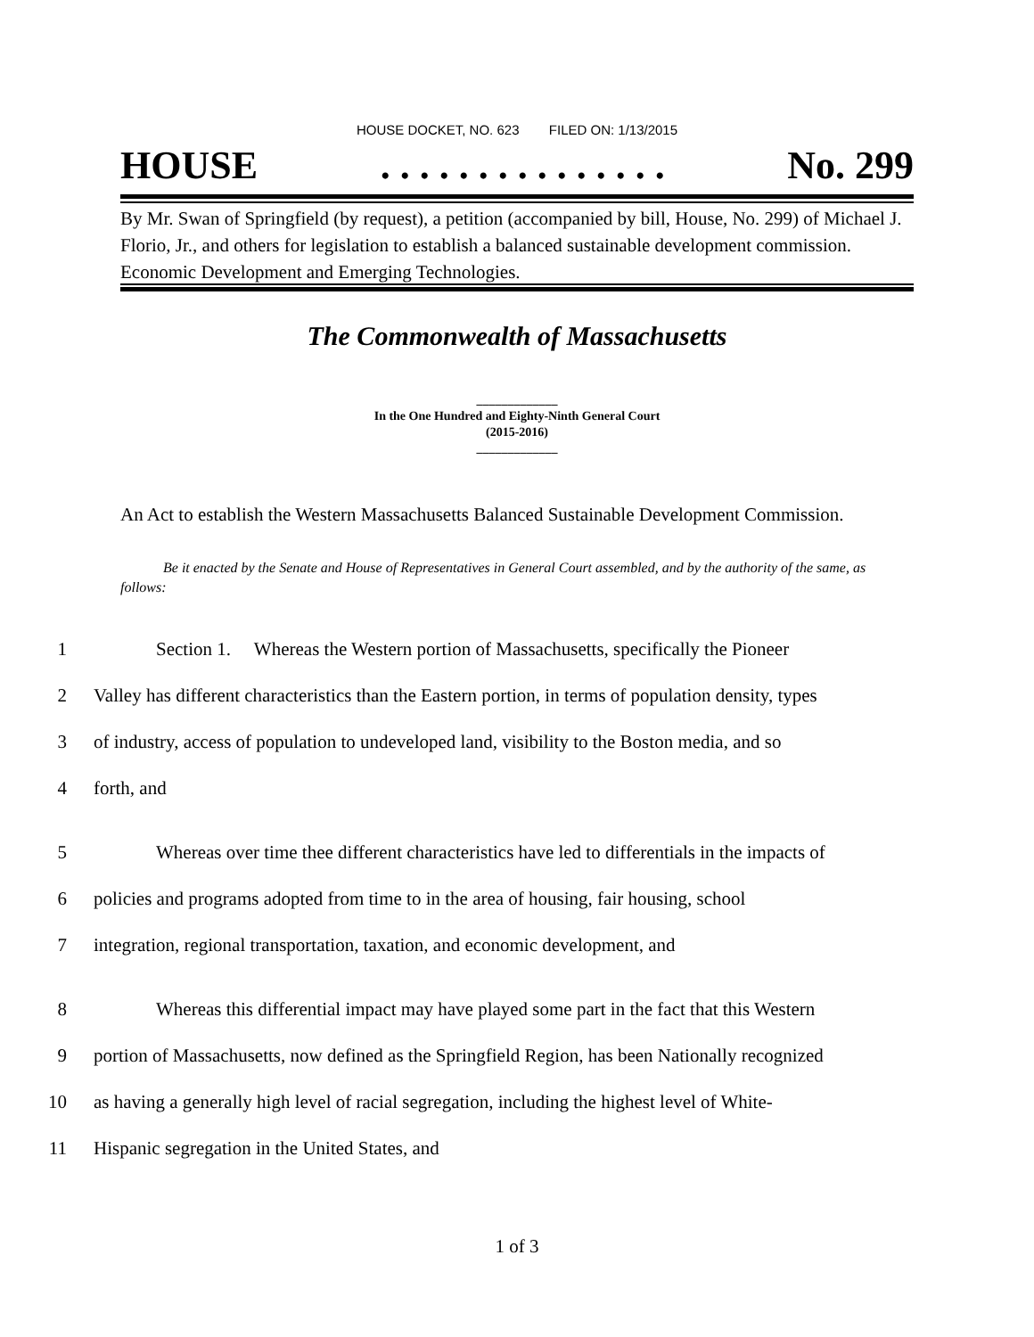HOUSE DOCKET, NO. 623 FILED ON: 1/13/2015
HOUSE. . . . . . . . . . . . . . . No. 299
By Mr. Swan of Springfield (by request), a petition (accompanied by bill, House, No. 299) of Michael J. Florio, Jr., and others for legislation to establish a balanced sustainable development commission. Economic Development and Emerging Technologies.
The Commonwealth of Massachusetts
_____________
In the One Hundred and Eighty-Ninth General Court
(2015-2016)
_____________
An Act to establish the Western Massachusetts Balanced Sustainable Development Commission.
Be it enacted by the Senate and House of Representatives in General Court assembled, and by the authority of the same, as follows:
1 Section 1. Whereas the Western portion of Massachusetts, specifically the Pioneer
2 Valley has different characteristics than the Eastern portion, in terms of population density, types
3 of industry, access of population to undeveloped land, visibility to the Boston media, and so
4 forth, and
5 Whereas over time thee different characteristics have led to differentials in the impacts of
6 policies and programs adopted from time to in the area of housing, fair housing, school
7 integration, regional transportation, taxation, and economic development, and
8 Whereas this differential impact may have played some part in the fact that this Western
9 portion of Massachusetts, now defined as the Springfield Region, has been Nationally recognized
10 as having a generally high level of racial segregation, including the highest level of White-
11 Hispanic segregation in the United States, and
1 of 3